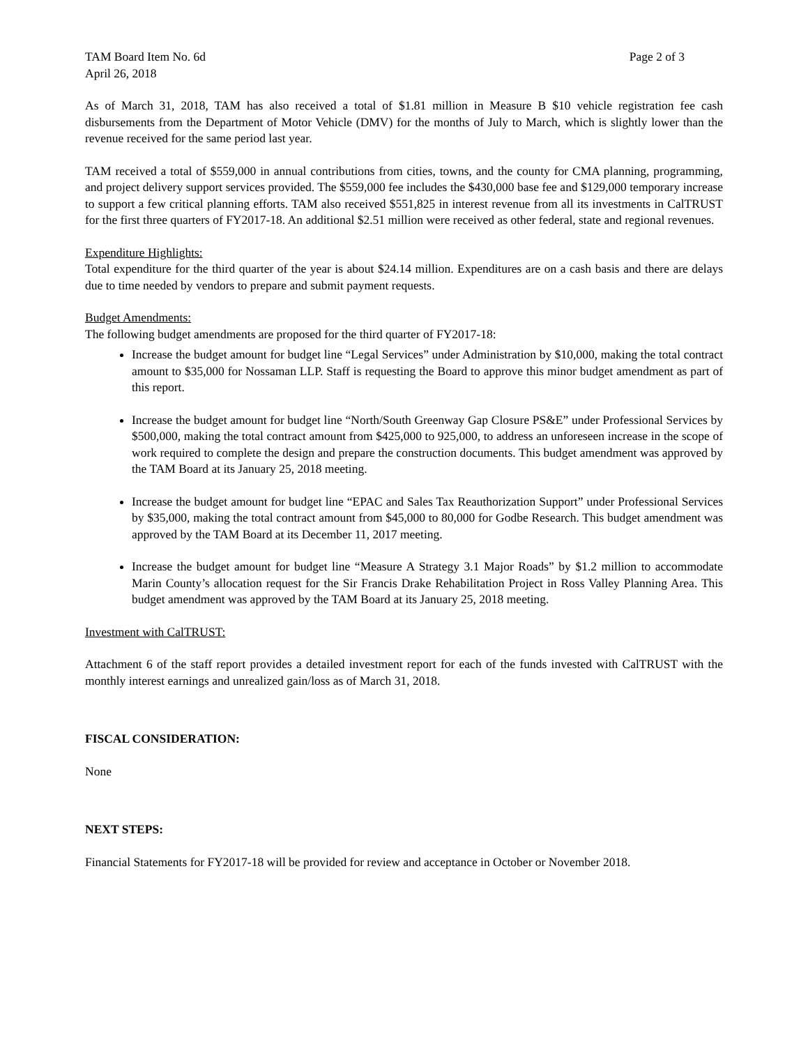TAM Board Item No. 6d Page 2 of 3
April 26, 2018
As of March 31, 2018, TAM has also received a total of $1.81 million in Measure B $10 vehicle registration fee cash disbursements from the Department of Motor Vehicle (DMV) for the months of July to March, which is slightly lower than the revenue received for the same period last year.
TAM received a total of $559,000 in annual contributions from cities, towns, and the county for CMA planning, programming, and project delivery support services provided. The $559,000 fee includes the $430,000 base fee and $129,000 temporary increase to support a few critical planning efforts. TAM also received $551,825 in interest revenue from all its investments in CalTRUST for the first three quarters of FY2017-18. An additional $2.51 million were received as other federal, state and regional revenues.
Expenditure Highlights:
Total expenditure for the third quarter of the year is about $24.14 million. Expenditures are on a cash basis and there are delays due to time needed by vendors to prepare and submit payment requests.
Budget Amendments:
The following budget amendments are proposed for the third quarter of FY2017-18:
Increase the budget amount for budget line “Legal Services” under Administration by $10,000, making the total contract amount to $35,000 for Nossaman LLP. Staff is requesting the Board to approve this minor budget amendment as part of this report.
Increase the budget amount for budget line “North/South Greenway Gap Closure PS&E” under Professional Services by $500,000, making the total contract amount from $425,000 to 925,000, to address an unforeseen increase in the scope of work required to complete the design and prepare the construction documents. This budget amendment was approved by the TAM Board at its January 25, 2018 meeting.
Increase the budget amount for budget line “EPAC and Sales Tax Reauthorization Support” under Professional Services by $35,000, making the total contract amount from $45,000 to 80,000 for Godbe Research. This budget amendment was approved by the TAM Board at its December 11, 2017 meeting.
Increase the budget amount for budget line “Measure A Strategy 3.1 Major Roads” by $1.2 million to accommodate Marin County’s allocation request for the Sir Francis Drake Rehabilitation Project in Ross Valley Planning Area. This budget amendment was approved by the TAM Board at its January 25, 2018 meeting.
Investment with CalTRUST:
Attachment 6 of the staff report provides a detailed investment report for each of the funds invested with CalTRUST with the monthly interest earnings and unrealized gain/loss as of March 31, 2018.
FISCAL CONSIDERATION:
None
NEXT STEPS:
Financial Statements for FY2017-18 will be provided for review and acceptance in October or November 2018.